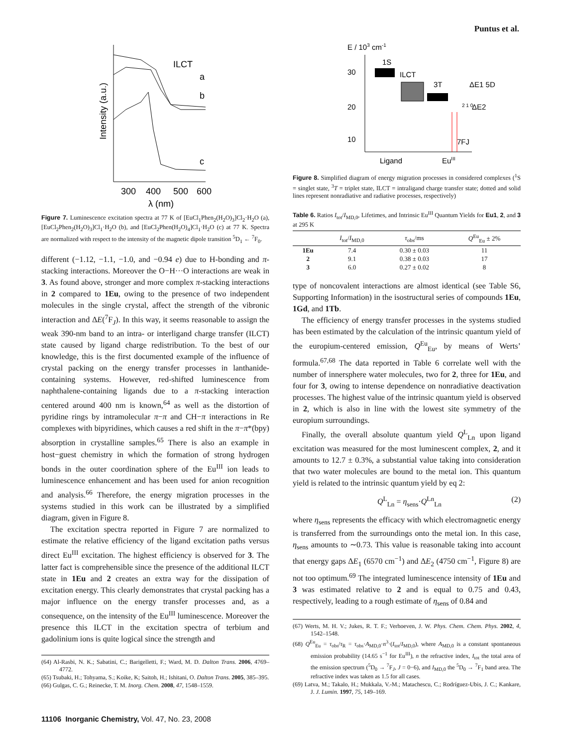Puntus et al.
ILCT
a
b
c
300
400
500
600
λ (nm)
Intensity (a.u.)
Figure 7. Luminescence excitation spectra at 77 K of [EuCl<sub>1</sub>Phen<sub>2</sub>(H<sub>2</sub>O)<sub>3</sub>]Cl<sub>2</sub>·H<sub>2</sub>O (a), [EuCl<sub>2</sub>Phen<sub>2</sub>(H<sub>2</sub>O)<sub>3</sub>]Cl<sub>1</sub>·H<sub>2</sub>O (b), and [EuCl<sub>2</sub>Phen(H<sub>2</sub>O)<sub>4</sub>]Cl<sub>1</sub>·H<sub>2</sub>O (c) at 77 K. Spectra are normalized with respect to the intensity of the magnetic dipole transition <sup>5</sup>D<sub>1</sub> ← <sup>7</sup>F<sub>0</sub>.
different (−1.12, −1.1, −1.0, and −0.94 e) due to H-bonding and π-stacking interactions. Moreover the O−H···O interactions are weak in 3. As found above, stronger and more complex π-stacking interactions in 2 compared to 1Eu, owing to the presence of two independent molecules in the single crystal, affect the strength of the vibronic interaction and ΔE(<sup>7</sup>F<sub>J</sub>). In this way, it seems reasonable to assign the weak 390-nm band to an intra- or interligand charge transfer (ILCT) state caused by ligand charge redistribution. To the best of our knowledge, this is the first documented example of the influence of crystal packing on the energy transfer processes in lanthanide-containing systems. However, red-shifted luminescence from naphthalene-containing ligands due to a π-stacking interaction centered around 400 nm is known,<sup>64</sup> as well as the distortion of pyridine rings by intramolecular π−π and CH−π interactions in Re complexes with bipyridines, which causes a red shift in the π−π*(bpy) absorption in crystalline samples.<sup>65</sup> There is also an example in host−guest chemistry in which the formation of strong hydrogen bonds in the outer coordination sphere of the Eu<sup>III</sup> ion leads to luminescence enhancement and has been used for anion recognition and analysis.<sup>66</sup> Therefore, the energy migration processes in the systems studied in this work can be illustrated by a simplified diagram, given in Figure 8.
The excitation spectra reported in Figure 7 are normalized to estimate the relative efficiency of the ligand excitation paths versus direct Eu<sup>III</sup> excitation. The highest efficiency is observed for 3. The latter fact is comprehensible since the presence of the additional ILCT state in 1Eu and 2 creates an extra way for the dissipation of excitation energy. This clearly demonstrates that crystal packing has a major influence on the energy transfer processes and, as a consequence, on the intensity of the Eu<sup>III</sup> luminescence. Moreover the presence this ILCT in the excitation spectra of terbium and gadolinium ions is quite logical since the strength and
(64) Al-Rasbi, N. K.; Sabatini, C.; Barigelletti, F.; Ward, M. D. Dalton Trans. 2006, 4769–4772.
(65) Tsubaki, H.; Tohyama, S.; Koike, K; Saitoh, H.; Ishitani, O. Dalton Trans. 2005, 385–395.
(66) Gulgas, C. G.; Reinecke, T. M. Inorg. Chem. 2008, 47, 1548–1559.
E / 103 cm-1
30
20
10
1S
ILCT
3T
ΔE1 5D
ΔE2
2 1 0
7FJ
Ligand
EuIII
Figure 8. Simplified diagram of energy migration processes in considered complexes (<sup>1</sup>S = singlet state, <sup>3</sup>T = triplet state, ILCT = intraligand charge transfer state; dotted and solid lines represent nonradiative and radiative processes, respectively)
Table 6. Ratios I<sub>tot</sub>/I<sub>MD,0</sub>, Lifetimes, and Intrinsic Eu<sup>III</sup> Quantum Yields for Eu1, 2, and 3 at 295 K
| | I<sub>tot</sub>/ I<sub>MD,0</sub> | τ<sub>obs</sub>/ms | Q<sup>Eu</sup><sub>Eu</sub> ± 2% |
| --- | --- | --- | --- |
| 1Eu | 7.4 | 0.30 ± 0.03 | 11 |
| 2 | 9.1 | 0.38 ± 0.03 | 17 |
| 3 | 6.0 | 0.27 ± 0.02 | 8 |
type of noncovalent interactions are almost identical (see Table S6, Supporting Information) in the isostructural series of compounds 1Eu, 1Gd, and 1Tb.
The efficiency of energy transfer processes in the systems studied has been estimated by the calculation of the intrinsic quantum yield of the europium-centered emission, Q<sup>Eu</sup><sub>Eu</sub>, by means of Werts’ formula.<sup>67,68</sup> The data reported in Table 6 correlate well with the number of innersphere water molecules, two for 2, three for 1Eu, and four for 3, owing to intense dependence on nonradiative deactivation processes. The highest value of the intrinsic quantum yield is observed in 2, which is also in line with the lowest site symmetry of the europium surroundings.
Finally, the overall absolute quantum yield Q<sup>L</sup><sub>Ln</sub> upon ligand excitation was measured for the most luminescent complex, 2, and it amounts to 12.7 ± 0.3%, a substantial value taking into consideration that two water molecules are bound to the metal ion. This quantum yield is related to the intrinsic quantum yield by eq 2:
Q<sup>L</sup><sub>Ln</sub> = η<sub>sens</sub>·Q<sup>Ln</sup><sub>Ln</sub> (2)
where η<sub>sens</sub> represents the efficacy with which electromagnetic energy is transferred from the surroundings onto the metal ion. In this case, η<sub>sens</sub> amounts to ∼0.73. This value is reasonable taking into account that energy gaps ΔE<sub>1</sub> (6570 cm<sup>−1</sup>) and ΔE<sub>2</sub> (4750 cm<sup>−1</sup>, Figure 8) are not too optimum.<sup>69</sup> The integrated luminescence intensity of 1Eu and 3 was estimated relative to 2 and is equal to 0.75 and 0.43, respectively, leading to a rough estimate of η<sub>sens</sub> of 0.84 and
(67) Werts, M. H. V.; Jukes, R. T. F.; Verhoeven, J. W. Phys. Chem. Chem. Phys. 2002, 4, 1542–1548.
(68) Q<sup>Eu</sup><sub>Eu</sub> = τ<sub>obs</sub>/τ<sub>R</sub> = τ<sub>obs</sub>·A<sub>MD,0</sub>·n<sup>3</sup>·(I<sub>tot</sub>/I<sub>MD,0</sub>), where A<sub>MD,0</sub> is a constant spontaneous emission probability (14.65 s<sup>−1</sup> for Eu<sup>III</sup>), n the refractive index, I<sub>tot</sub> the total area of the emission spectrum (<sup>5</sup>D<sub>0</sub> → <sup>7</sup>F<sub>J</sub>, J = 0−6), and I<sub>MD,0</sub> the <sup>5</sup>D<sub>0</sub> → <sup>7</sup>F<sub>1</sub> band area. The refractive index was taken as 1.5 for all cases.
(69) Latva, M.; Takalo, H.; Mukkala, V.-M.; Matachescu, C.; Rodríguez-Ubis, J. C.; Kankare, J. J. Lumin. 1997, 75, 149–169.
11106 Inorganic Chemistry, Vol. 47, No. 23, 2008